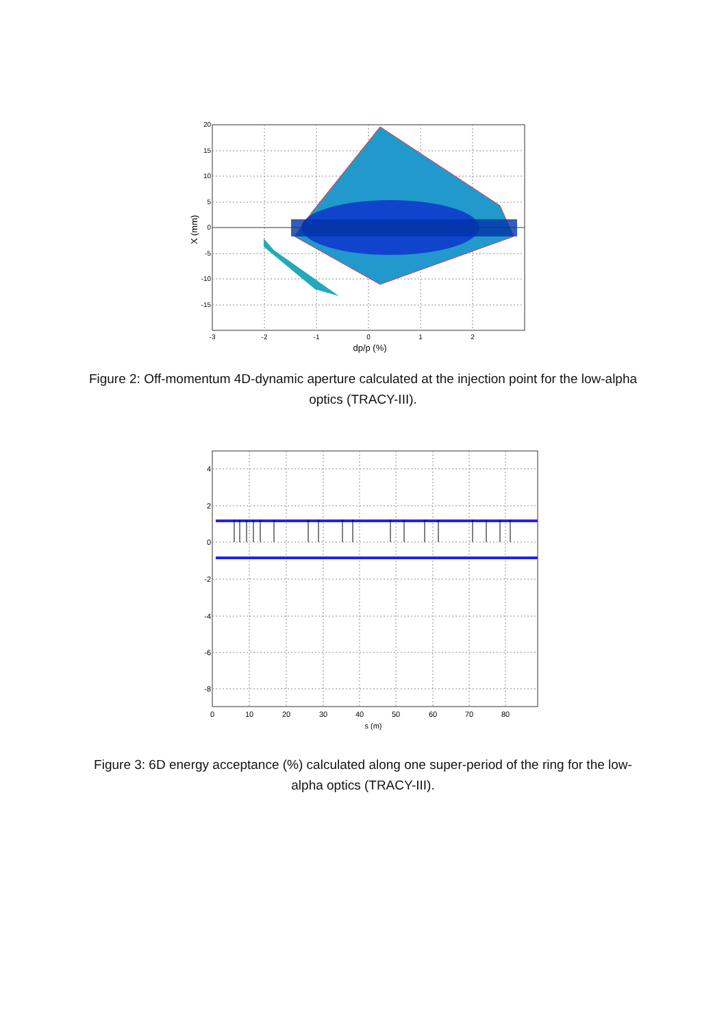20
15
10
5
0
-5
-10
-15
-3
-2
-1
0
1
2
dp/p (%)
X (mm)
Figure 2: Off-momentum 4D-dynamic aperture calculated at the injection point for the low-alpha optics (TRACY-III).
4
2
0
-2
-4
-6
-8
0
10
20
30
40
50
60
70
80
s (m)
Figure 3: 6D energy acceptance (%) calculated along one super-period of the ring for the low-alpha optics (TRACY-III).